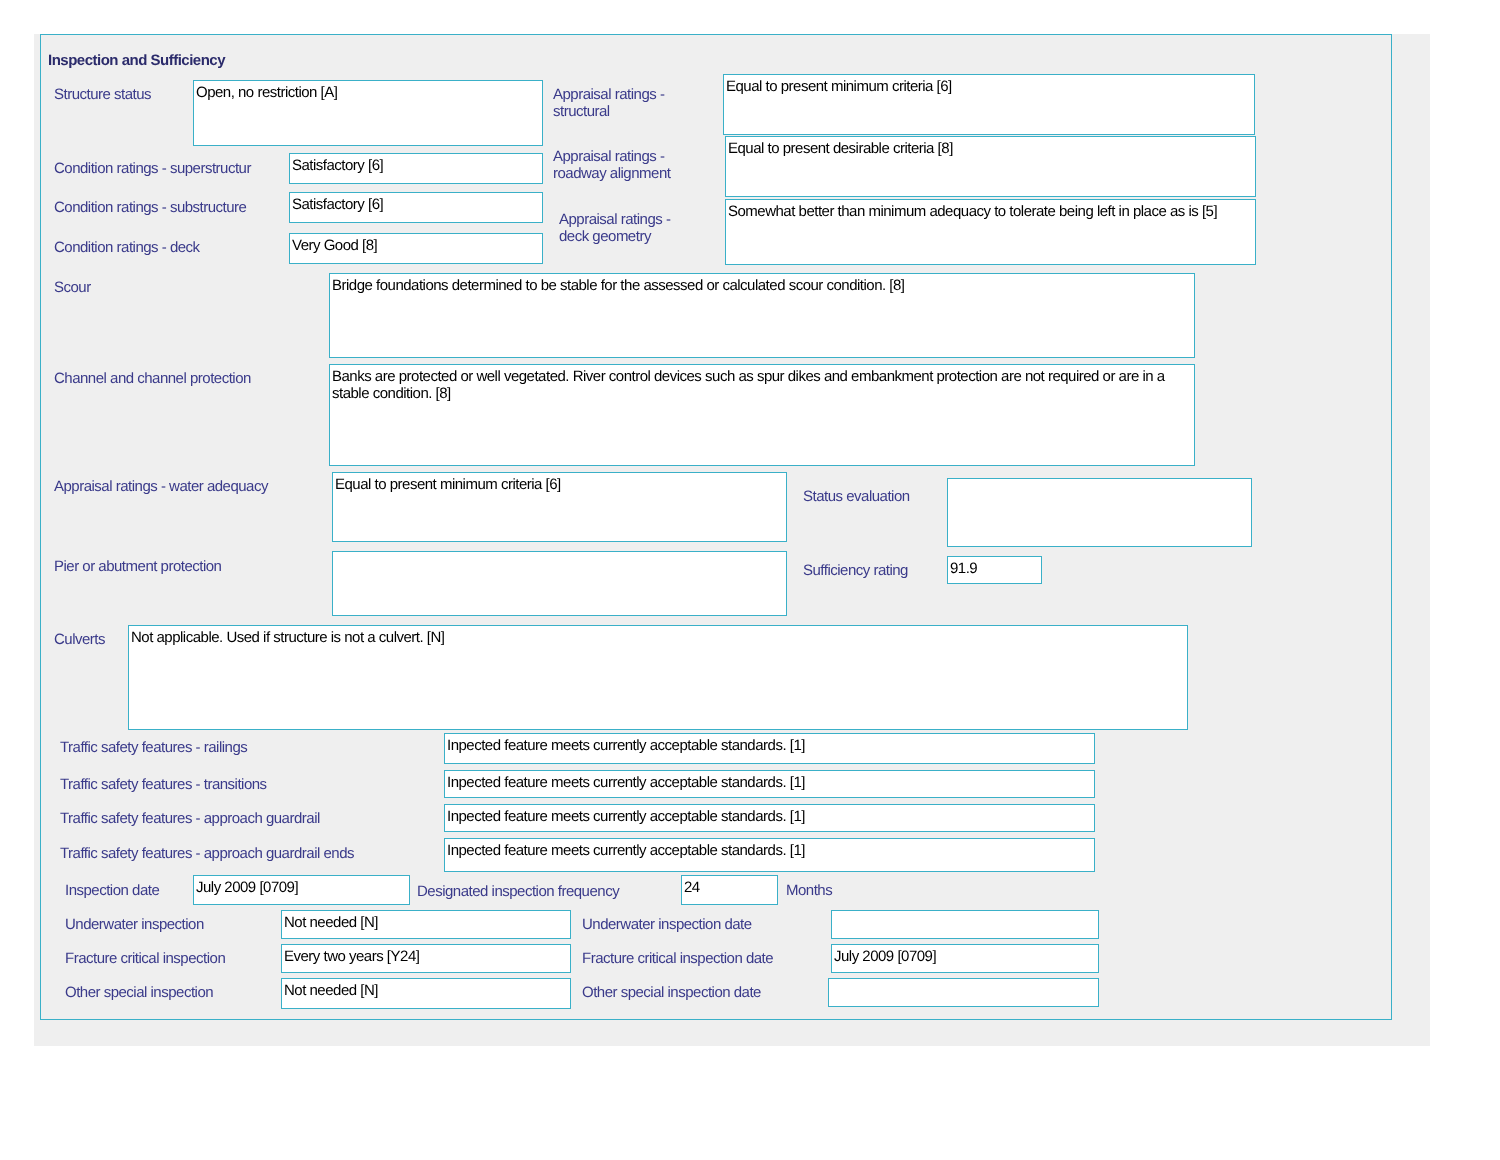Inspection and Sufficiency
Structure status Open, no restriction [A]
Appraisal ratings - structural
Equal to present minimum criteria [6]
Condition ratings - superstructur
Satisfactory [6]
Appraisal ratings - roadway alignment
Equal to present desirable criteria [8]
Condition ratings - substructure
Satisfactory [6]
Appraisal ratings - deck geometry
Somewhat better than minimum adequacy to tolerate being left in place as is [5]
Condition ratings - deck Very Good [8]
Scour Bridge foundations determined to be stable for the assessed or calculated scour condition. [8]
Channel and channel protection
Banks are protected or well vegetated. River control devices such as spur dikes and embankment protection are not required or are in a stable condition. [8]
Appraisal ratings - water adequacy
Equal to present minimum criteria [6]
Status evaluation
Pier or abutment protection Sufficiency rating 91.9
Culverts Not applicable. Used if structure is not a culvert. [N]
Traffic safety features - railings
Inpected feature meets currently acceptable standards. [1]
Traffic safety features - transitions
Inpected feature meets currently acceptable standards. [1]
Traffic safety features - approach guardrail
Inpected feature meets currently acceptable standards. [1]
Traffic safety features - approach guardrail ends
Inpected feature meets currently acceptable standards. [1]
Inspection date July 2009 [0709]
Designated inspection frequency
24 Months
Underwater inspection Not needed [N] Underwater inspection date
Fracture critical inspection Every two years [Y24]
Fracture critical inspection date
July 2009 [0709]
Other special inspection Not needed [N] Other special inspection date